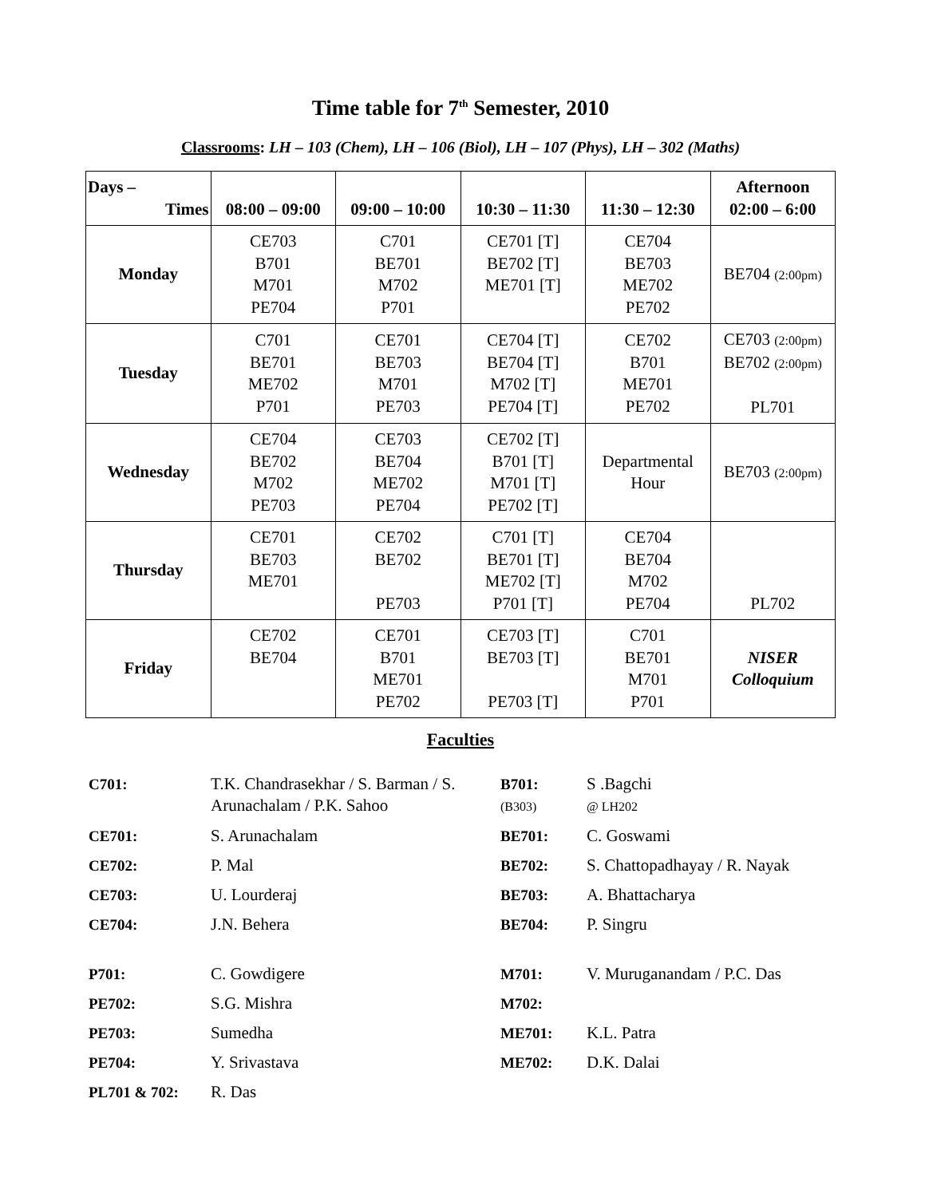Time table for 7<sup>th</sup> Semester, 2010
Classrooms: LH – 103 (Chem), LH – 106 (Biol), LH – 107 (Phys), LH – 302 (Maths)
| Days – Times | 08:00 – 09:00 | 09:00 – 10:00 | 10:30 – 11:30 | 11:30 – 12:30 | Afternoon 02:00 – 6:00 |
| --- | --- | --- | --- | --- | --- |
| Monday | CE703 B701 M701 PE704 | C701 BE701 M702 P701 | CE701 [T] BE702 [T] ME701 [T] | CE704 BE703 ME702 PE702 | BE704 (2:00pm) |
| Tuesday | C701 BE701 ME702 P701 | CE701 BE703 M701 PE703 | CE704 [T] BE704 [T] M702 [T] PE704 [T] | CE702 B701 ME701 PE702 | CE703 (2:00pm) BE702 (2:00pm) PL701 |
| Wednesday | CE704 BE702 M702 PE703 | CE703 BE704 ME702 PE704 | CE702 [T] B701 [T] M701 [T] PE702 [T] | Departmental Hour | BE703 (2:00pm) |
| Thursday | CE701 BE703 ME701 | CE702 BE702 PE703 | C701 [T] BE701 [T] ME702 [T] P701 [T] | CE704 BE704 M702 PE704 | PL702 |
| Friday | CE702 BE704 | CE701 B701 ME701 PE702 | CE703 [T] BE703 [T] PE703 [T] | C701 BE701 M701 P701 | NISER Colloquium |
Faculties
| C701: | T.K. Chandrasekhar / S. Barman / S. Arunachalam / P.K. Sahoo | B701: (B303) | S .Bagchi @ LH202 |
| CE701: | S. Arunachalam | BE701: | C. Goswami |
| CE702: | P. Mal | BE702: | S. Chattopadhayay / R. Nayak |
| CE703: | U. Lourderaj | BE703: | A. Bhattacharya |
| CE704: | J.N. Behera | BE704: | P. Singru |
| P701: | C. Gowdigere | M701: | V. Muruganandam / P.C. Das |
| PE702: | S.G. Mishra | M702: | |
| PE703: | Sumedha | ME701: | K.L. Patra |
| PE704: | Y. Srivastava | ME702: | D.K. Dalai |
| PL701 & 702: | R. Das | | |